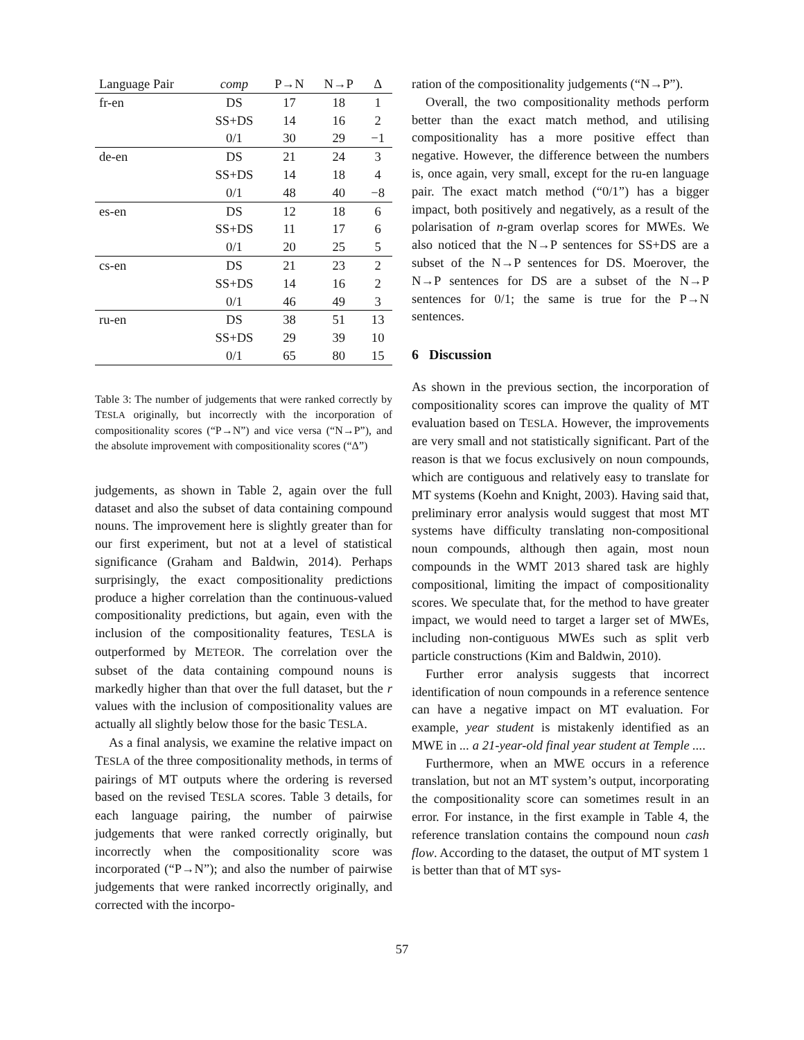| Language Pair | comp | P→N | N→P | Δ |
| --- | --- | --- | --- | --- |
| fr-en | DS | 17 | 18 | 1 |
| | SS+DS | 14 | 16 | 2 |
| | 0/1 | 30 | 29 | −1 |
| de-en | DS | 21 | 24 | 3 |
| | SS+DS | 14 | 18 | 4 |
| | 0/1 | 48 | 40 | −8 |
| es-en | DS | 12 | 18 | 6 |
| | SS+DS | 11 | 17 | 6 |
| | 0/1 | 20 | 25 | 5 |
| cs-en | DS | 21 | 23 | 2 |
| | SS+DS | 14 | 16 | 2 |
| | 0/1 | 46 | 49 | 3 |
| ru-en | DS | 38 | 51 | 13 |
| | SS+DS | 29 | 39 | 10 |
| | 0/1 | 65 | 80 | 15 |
Table 3: The number of judgements that were ranked correctly by TESLA originally, but incorrectly with the incorporation of compositionality scores (“P→N”) and vice versa (“N→P”), and the absolute improvement with compositionality scores (“Δ”)
judgements, as shown in Table 2, again over the full dataset and also the subset of data containing compound nouns. The improvement here is slightly greater than for our first experiment, but not at a level of statistical significance (Graham and Baldwin, 2014). Perhaps surprisingly, the exact compositionality predictions produce a higher correlation than the continuous-valued compositionality predictions, but again, even with the inclusion of the compositionality features, TESLA is outperformed by METEOR. The correlation over the subset of the data containing compound nouns is markedly higher than that over the full dataset, but the r values with the inclusion of compositionality values are actually all slightly below those for the basic TESLA.
As a final analysis, we examine the relative impact on TESLA of the three compositionality methods, in terms of pairings of MT outputs where the ordering is reversed based on the revised TESLA scores. Table 3 details, for each language pairing, the number of pairwise judgements that were ranked correctly originally, but incorrectly when the compositionality score was incorporated (“P→N”); and also the number of pairwise judgements that were ranked incorrectly originally, and corrected with the incorpo-
ration of the compositionality judgements (“N→P”).
Overall, the two compositionality methods perform better than the exact match method, and utilising compositionality has a more positive effect than negative. However, the difference between the numbers is, once again, very small, except for the ru-en language pair. The exact match method (“0/1”) has a bigger impact, both positively and negatively, as a result of the polarisation of n-gram overlap scores for MWEs. We also noticed that the N→P sentences for SS+DS are a subset of the N→P sentences for DS. Moerover, the N→P sentences for DS are a subset of the N→P sentences for 0/1; the same is true for the P→N sentences.
6 Discussion
As shown in the previous section, the incorporation of compositionality scores can improve the quality of MT evaluation based on TESLA. However, the improvements are very small and not statistically significant. Part of the reason is that we focus exclusively on noun compounds, which are contiguous and relatively easy to translate for MT systems (Koehn and Knight, 2003). Having said that, preliminary error analysis would suggest that most MT systems have difficulty translating non-compositional noun compounds, although then again, most noun compounds in the WMT 2013 shared task are highly compositional, limiting the impact of compositionality scores. We speculate that, for the method to have greater impact, we would need to target a larger set of MWEs, including non-contiguous MWEs such as split verb particle constructions (Kim and Baldwin, 2010).
Further error analysis suggests that incorrect identification of noun compounds in a reference sentence can have a negative impact on MT evaluation. For example, year student is mistakenly identified as an MWE in ... a 21-year-old final year student at Temple ....
Furthermore, when an MWE occurs in a reference translation, but not an MT system’s output, incorporating the compositionality score can sometimes result in an error. For instance, in the first example in Table 4, the reference translation contains the compound noun cash flow. According to the dataset, the output of MT system 1 is better than that of MT sys-
57